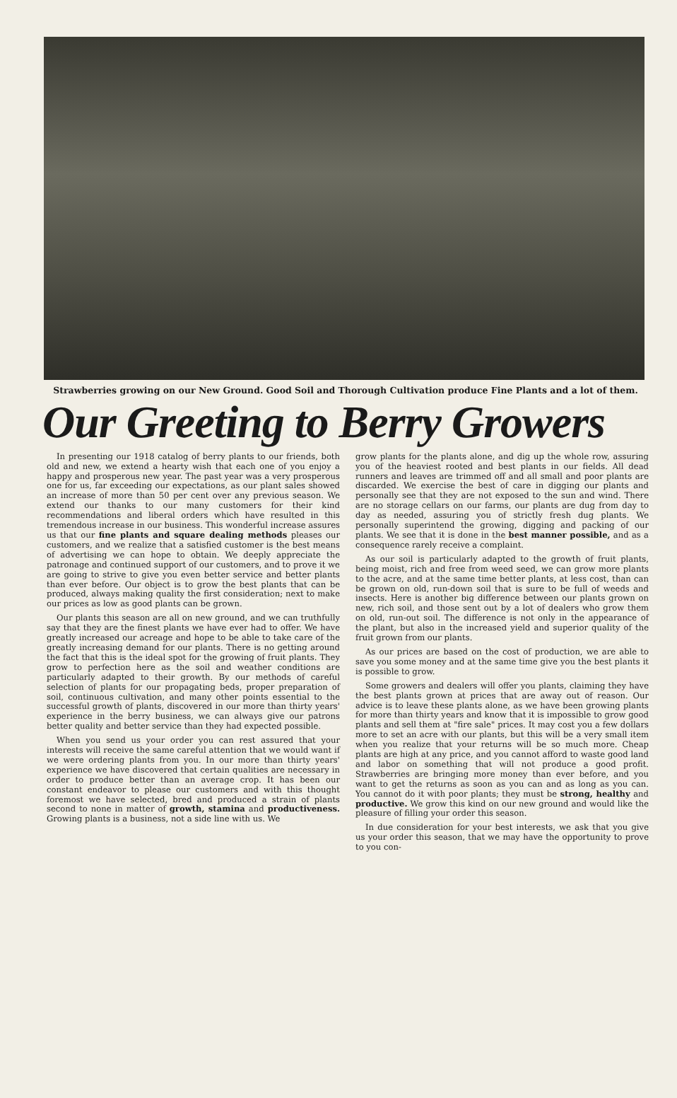Strawberries growing on our New Ground. Good Soil and Thorough Cultivation produce Fine Plants and a lot of them.
Our Greeting to Berry Growers
In presenting our 1918 catalog of berry plants to our friends, both old and new, we extend a hearty wish that each one of you enjoy a happy and prosperous new year. The past year was a very prosperous one for us, far exceeding our expectations, as our plant sales showed an increase of more than 50 per cent over any previous season. We extend our thanks to our many customers for their kind recommendations and liberal orders which have resulted in this tremendous increase in our business. This wonderful increase assures us that our fine plants and square dealing methods pleases our customers, and we realize that a satisfied customer is the best means of advertising we can hope to obtain. We deeply appreciate the patronage and continued support of our customers, and to prove it we are going to strive to give you even better service and better plants than ever before. Our object is to grow the best plants that can be produced, always making quality the first consideration; next to make our prices as low as good plants can be grown.
Our plants this season are all on new ground, and we can truthfully say that they are the finest plants we have ever had to offer. We have greatly increased our acreage and hope to be able to take care of the greatly increasing demand for our plants. There is no getting around the fact that this is the ideal spot for the growing of fruit plants. They grow to perfection here as the soil and weather conditions are particularly adapted to their growth. By our methods of careful selection of plants for our propagating beds, proper preparation of soil, continuous cultivation, and many other points essential to the successful growth of plants, discovered in our more than thirty years' experience in the berry business, we can always give our patrons better quality and better service than they had expected possible.
When you send us your order you can rest assured that your interests will receive the same careful attention that we would want if we were ordering plants from you. In our more than thirty years' experience we have discovered that certain qualities are necessary in order to produce better than an average crop. It has been our constant endeavor to please our customers and with this thought foremost we have selected, bred and produced a strain of plants second to none in matter of growth, stamina and productiveness. Growing plants is a business, not a side line with us. We
grow plants for the plants alone, and dig up the whole row, assuring you of the heaviest rooted and best plants in our fields. All dead runners and leaves are trimmed off and all small and poor plants are discarded. We exercise the best of care in digging our plants and personally see that they are not exposed to the sun and wind. There are no storage cellars on our farms, our plants are dug from day to day as needed, assuring you of strictly fresh dug plants. We personally superintend the growing, digging and packing of our plants. We see that it is done in the best manner possible, and as a consequence rarely receive a complaint.
As our soil is particularly adapted to the growth of fruit plants, being moist, rich and free from weed seed, we can grow more plants to the acre, and at the same time better plants, at less cost, than can be grown on old, run-down soil that is sure to be full of weeds and insects. Here is another big difference between our plants grown on new, rich soil, and those sent out by a lot of dealers who grow them on old, run-out soil. The difference is not only in the appearance of the plant, but also in the increased yield and superior quality of the fruit grown from our plants.
As our prices are based on the cost of production, we are able to save you some money and at the same time give you the best plants it is possible to grow.
Some growers and dealers will offer you plants, claiming they have the best plants grown at prices that are away out of reason. Our advice is to leave these plants alone, as we have been growing plants for more than thirty years and know that it is impossible to grow good plants and sell them at "fire sale" prices. It may cost you a few dollars more to set an acre with our plants, but this will be a very small item when you realize that your returns will be so much more. Cheap plants are high at any price, and you cannot afford to waste good land and labor on something that will not produce a good profit. Strawberries are bringing more money than ever before, and you want to get the returns as soon as you can and as long as you can. You cannot do it with poor plants; they must be strong, healthy and productive. We grow this kind on our new ground and would like the pleasure of filling your order this season.
In due consideration for your best interests, we ask that you give us your order this season, that we may have the opportunity to prove to you con-